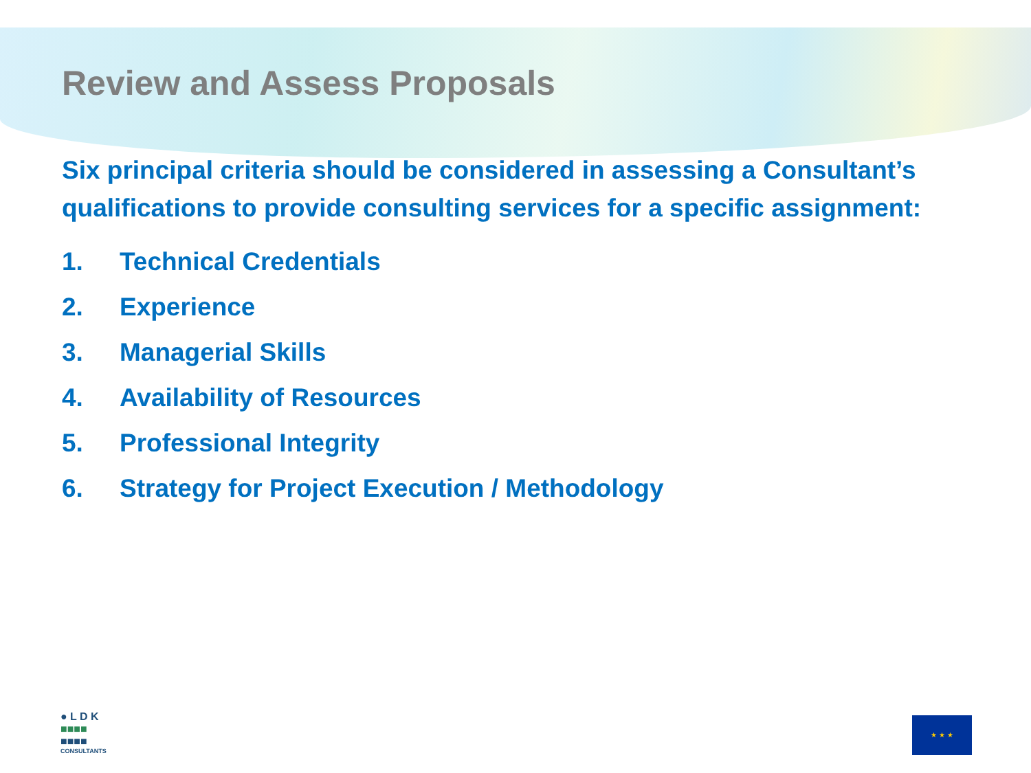Review and Assess Proposals
Six principal criteria should be considered in assessing a Consultant’s qualifications to provide consulting services for a specific assignment:
1. Technical Credentials
2. Experience
3. Managerial Skills
4. Availability of Resources
5. Professional Integrity
6. Strategy for Project Execution / Methodology
● L D K
■■■■
■■■■
CONSULTANTS
★ ★ ★